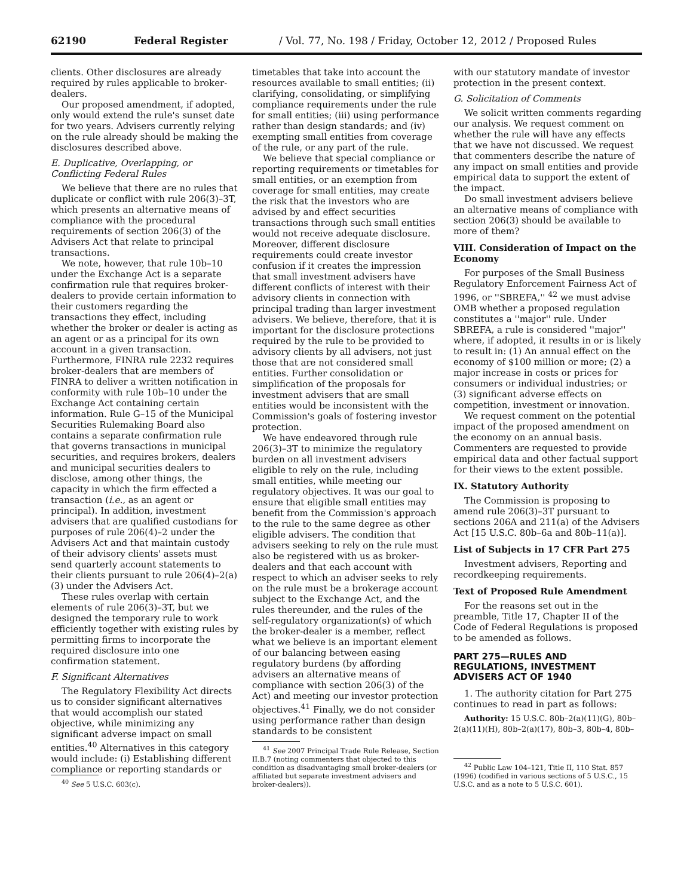62190 Federal Register / Vol. 77, No. 198 / Friday, October 12, 2012 / Proposed Rules
clients. Other disclosures are already required by rules applicable to broker-dealers.
Our proposed amendment, if adopted, only would extend the rule's sunset date for two years. Advisers currently relying on the rule already should be making the disclosures described above.
E. Duplicative, Overlapping, or Conflicting Federal Rules
We believe that there are no rules that duplicate or conflict with rule 206(3)–3T, which presents an alternative means of compliance with the procedural requirements of section 206(3) of the Advisers Act that relate to principal transactions.
We note, however, that rule 10b–10 under the Exchange Act is a separate confirmation rule that requires broker-dealers to provide certain information to their customers regarding the transactions they effect, including whether the broker or dealer is acting as an agent or as a principal for its own account in a given transaction. Furthermore, FINRA rule 2232 requires broker-dealers that are members of FINRA to deliver a written notification in conformity with rule 10b–10 under the Exchange Act containing certain information. Rule G–15 of the Municipal Securities Rulemaking Board also contains a separate confirmation rule that governs transactions in municipal securities, and requires brokers, dealers and municipal securities dealers to disclose, among other things, the capacity in which the firm effected a transaction (i.e., as an agent or principal). In addition, investment advisers that are qualified custodians for purposes of rule 206(4)–2 under the Advisers Act and that maintain custody of their advisory clients' assets must send quarterly account statements to their clients pursuant to rule 206(4)–2(a)(3) under the Advisers Act.
These rules overlap with certain elements of rule 206(3)–3T, but we designed the temporary rule to work efficiently together with existing rules by permitting firms to incorporate the required disclosure into one confirmation statement.
F. Significant Alternatives
The Regulatory Flexibility Act directs us to consider significant alternatives that would accomplish our stated objective, while minimizing any significant adverse impact on small entities.<sup>40</sup> Alternatives in this category would include: (i) Establishing different compliance or reporting standards or
<sup>40</sup> See 5 U.S.C. 603(c).
timetables that take into account the resources available to small entities; (ii) clarifying, consolidating, or simplifying compliance requirements under the rule for small entities; (iii) using performance rather than design standards; and (iv) exempting small entities from coverage of the rule, or any part of the rule.
We believe that special compliance or reporting requirements or timetables for small entities, or an exemption from coverage for small entities, may create the risk that the investors who are advised by and effect securities transactions through such small entities would not receive adequate disclosure. Moreover, different disclosure requirements could create investor confusion if it creates the impression that small investment advisers have different conflicts of interest with their advisory clients in connection with principal trading than larger investment advisers. We believe, therefore, that it is important for the disclosure protections required by the rule to be provided to advisory clients by all advisers, not just those that are not considered small entities. Further consolidation or simplification of the proposals for investment advisers that are small entities would be inconsistent with the Commission's goals of fostering investor protection.
We have endeavored through rule 206(3)–3T to minimize the regulatory burden on all investment advisers eligible to rely on the rule, including small entities, while meeting our regulatory objectives. It was our goal to ensure that eligible small entities may benefit from the Commission's approach to the rule to the same degree as other eligible advisers. The condition that advisers seeking to rely on the rule must also be registered with us as broker-dealers and that each account with respect to which an adviser seeks to rely on the rule must be a brokerage account subject to the Exchange Act, and the rules thereunder, and the rules of the self-regulatory organization(s) of which the broker-dealer is a member, reflect what we believe is an important element of our balancing between easing regulatory burdens (by affording advisers an alternative means of compliance with section 206(3) of the Act) and meeting our investor protection objectives.<sup>41</sup> Finally, we do not consider using performance rather than design standards to be consistent
<sup>41</sup> See 2007 Principal Trade Rule Release, Section II.B.7 (noting commenters that objected to this condition as disadvantaging small broker-dealers (or affiliated but separate investment advisers and broker-dealers)).
with our statutory mandate of investor protection in the present context.
G. Solicitation of Comments
We solicit written comments regarding our analysis. We request comment on whether the rule will have any effects that we have not discussed. We request that commenters describe the nature of any impact on small entities and provide empirical data to support the extent of the impact.
Do small investment advisers believe an alternative means of compliance with section 206(3) should be available to more of them?
VIII. Consideration of Impact on the Economy
For purposes of the Small Business Regulatory Enforcement Fairness Act of 1996, or ''SBREFA,'' <sup>42</sup> we must advise OMB whether a proposed regulation constitutes a ''major'' rule. Under SBREFA, a rule is considered ''major'' where, if adopted, it results in or is likely to result in: (1) An annual effect on the economy of $100 million or more; (2) a major increase in costs or prices for consumers or individual industries; or (3) significant adverse effects on competition, investment or innovation.
We request comment on the potential impact of the proposed amendment on the economy on an annual basis. Commenters are requested to provide empirical data and other factual support for their views to the extent possible.
IX. Statutory Authority
The Commission is proposing to amend rule 206(3)–3T pursuant to sections 206A and 211(a) of the Advisers Act [15 U.S.C. 80b–6a and 80b–11(a)].
List of Subjects in 17 CFR Part 275
Investment advisers, Reporting and recordkeeping requirements.
Text of Proposed Rule Amendment
For the reasons set out in the preamble, Title 17, Chapter II of the Code of Federal Regulations is proposed to be amended as follows.
PART 275—RULES AND REGULATIONS, INVESTMENT ADVISERS ACT OF 1940
1. The authority citation for Part 275 continues to read in part as follows:
Authority: 15 U.S.C. 80b–2(a)(11)(G), 80b–2(a)(11)(H), 80b–2(a)(17), 80b–3, 80b–4, 80b–
<sup>42</sup> Public Law 104–121, Title II, 110 Stat. 857 (1996) (codified in various sections of 5 U.S.C., 15 U.S.C. and as a note to 5 U.S.C. 601).